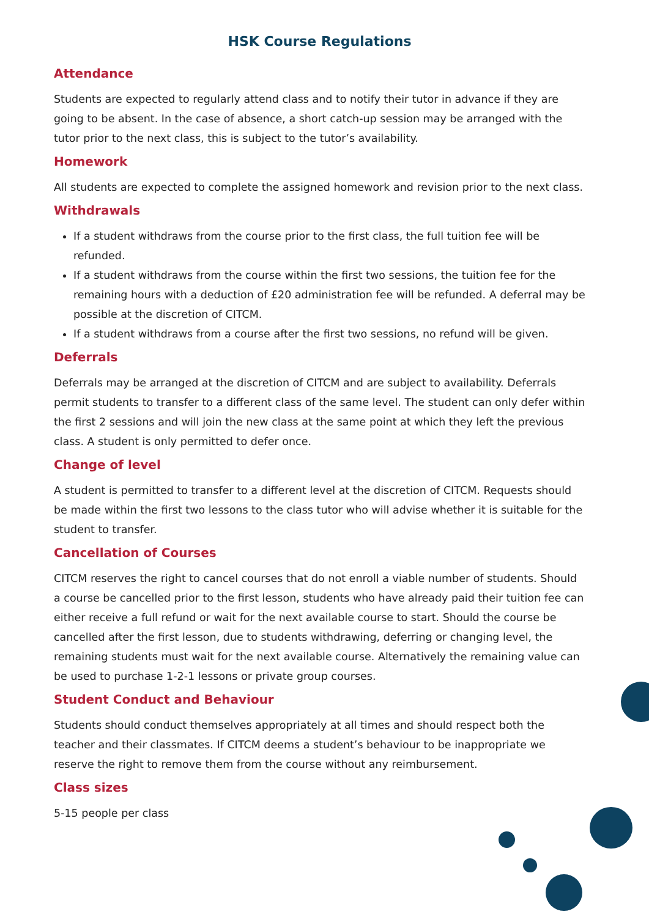HSK Course Regulations
Attendance
Students are expected to regularly attend class and to notify their tutor in advance if they are going to be absent. In the case of absence, a short catch-up session may be arranged with the tutor prior to the next class, this is subject to the tutor’s availability.
Homework
All students are expected to complete the assigned homework and revision prior to the next class.
Withdrawals
If a student withdraws from the course prior to the first class, the full tuition fee will be refunded.
If a student withdraws from the course within the first two sessions, the tuition fee for the remaining hours with a deduction of £20 administration fee will be refunded. A deferral may be possible at the discretion of CITCM.
If a student withdraws from a course after the first two sessions, no refund will be given.
Deferrals
Deferrals may be arranged at the discretion of CITCM and are subject to availability. Deferrals permit students to transfer to a different class of the same level. The student can only defer within the first 2 sessions and will join the new class at the same point at which they left the previous class. A student is only permitted to defer once.
Change of level
A student is permitted to transfer to a different level at the discretion of CITCM. Requests should be made within the first two lessons to the class tutor who will advise whether it is suitable for the student to transfer.
Cancellation of Courses
CITCM reserves the right to cancel courses that do not enroll a viable number of students. Should a course be cancelled prior to the first lesson, students who have already paid their tuition fee can either receive a full refund or wait for the next available course to start. Should the course be cancelled after the first lesson, due to students withdrawing, deferring or changing level, the remaining students must wait for the next available course. Alternatively the remaining value can be used to purchase 1-2-1 lessons or private group courses.
Student Conduct and Behaviour
Students should conduct themselves appropriately at all times and should respect both the teacher and their classmates. If CITCM deems a student’s behaviour to be inappropriate we reserve the right to remove them from the course without any reimbursement.
Class sizes
5-15 people per class